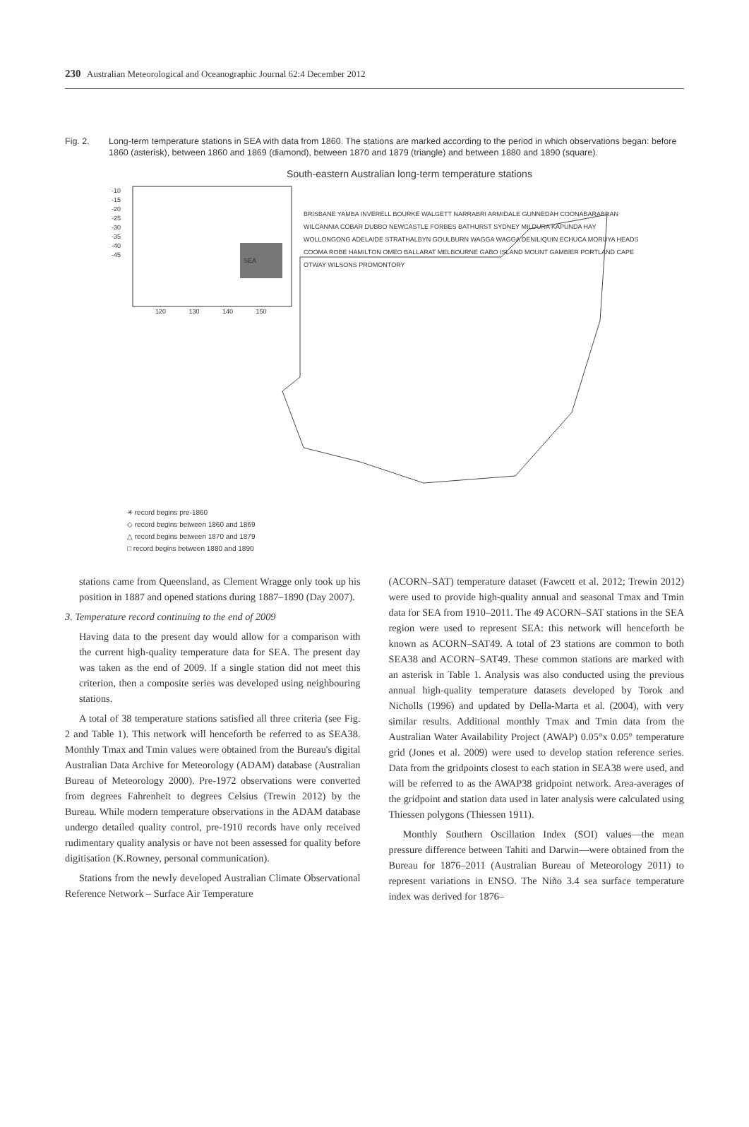230 Australian Meteorological and Oceanographic Journal 62:4 December 2012
Fig. 2. Long-term temperature stations in SEA with data from 1860. The stations are marked according to the period in which observations began: before 1860 (asterisk), between 1860 and 1869 (diamond), between 1870 and 1879 (triangle) and between 1880 and 1890 (square).
South-eastern Australian long-term temperature stations
BRISBANE YAMBA INVERELL BOURKE WALGETT NARRABRI ARMIDALE GUNNEDAH COONABARABRAN WILCANNIA COBAR DUBBO NEWCASTLE FORBES BATHURST SYDNEY MILDURA KAPUNDA HAY WOLLONGONG ADELAIDE STRATHALBYN GOULBURN WAGGA WAGGA DENILIQUIN ECHUCA MORUYA HEADS COOMA ROBE HAMILTON OMEO BALLARAT MELBOURNE GABO ISLAND MOUNT GAMBIER PORTLAND CAPE OTWAY WILSONS PROMONTORY
-10
-15
-20
-25
-30
-35
-40
-45
120 130 140 150
SEA
✳ record begins pre-1860
◇ record begins between 1860 and 1869
△ record begins between 1870 and 1879
□ record begins between 1880 and 1890
stations came from Queensland, as Clement Wragge only took up his position in 1887 and opened stations during 1887–1890 (Day 2007).
3. Temperature record continuing to the end of 2009
Having data to the present day would allow for a comparison with the current high-quality temperature data for SEA. The present day was taken as the end of 2009. If a single station did not meet this criterion, then a composite series was developed using neighbouring stations.
A total of 38 temperature stations satisfied all three criteria (see Fig. 2 and Table 1). This network will henceforth be referred to as SEA38. Monthly Tmax and Tmin values were obtained from the Bureau's digital Australian Data Archive for Meteorology (ADAM) database (Australian Bureau of Meteorology 2000). Pre-1972 observations were converted from degrees Fahrenheit to degrees Celsius (Trewin 2012) by the Bureau. While modern temperature observations in the ADAM database undergo detailed quality control, pre-1910 records have only received rudimentary quality analysis or have not been assessed for quality before digitisation (K.Rowney, personal communication).
Stations from the newly developed Australian Climate Observational Reference Network – Surface Air Temperature
(ACORN–SAT) temperature dataset (Fawcett et al. 2012; Trewin 2012) were used to provide high-quality annual and seasonal Tmax and Tmin data for SEA from 1910–2011. The 49 ACORN–SAT stations in the SEA region were used to represent SEA: this network will henceforth be known as ACORN–SAT49. A total of 23 stations are common to both SEA38 and ACORN–SAT49. These common stations are marked with an asterisk in Table 1. Analysis was also conducted using the previous annual high-quality temperature datasets developed by Torok and Nicholls (1996) and updated by Della-Marta et al. (2004), with very similar results. Additional monthly Tmax and Tmin data from the Australian Water Availability Project (AWAP) 0.05°x 0.05° temperature grid (Jones et al. 2009) were used to develop station reference series. Data from the gridpoints closest to each station in SEA38 were used, and will be referred to as the AWAP38 gridpoint network. Area-averages of the gridpoint and station data used in later analysis were calculated using Thiessen polygons (Thiessen 1911).
Monthly Southern Oscillation Index (SOI) values—the mean pressure difference between Tahiti and Darwin—were obtained from the Bureau for 1876–2011 (Australian Bureau of Meteorology 2011) to represent variations in ENSO. The Niño 3.4 sea surface temperature index was derived for 1876–